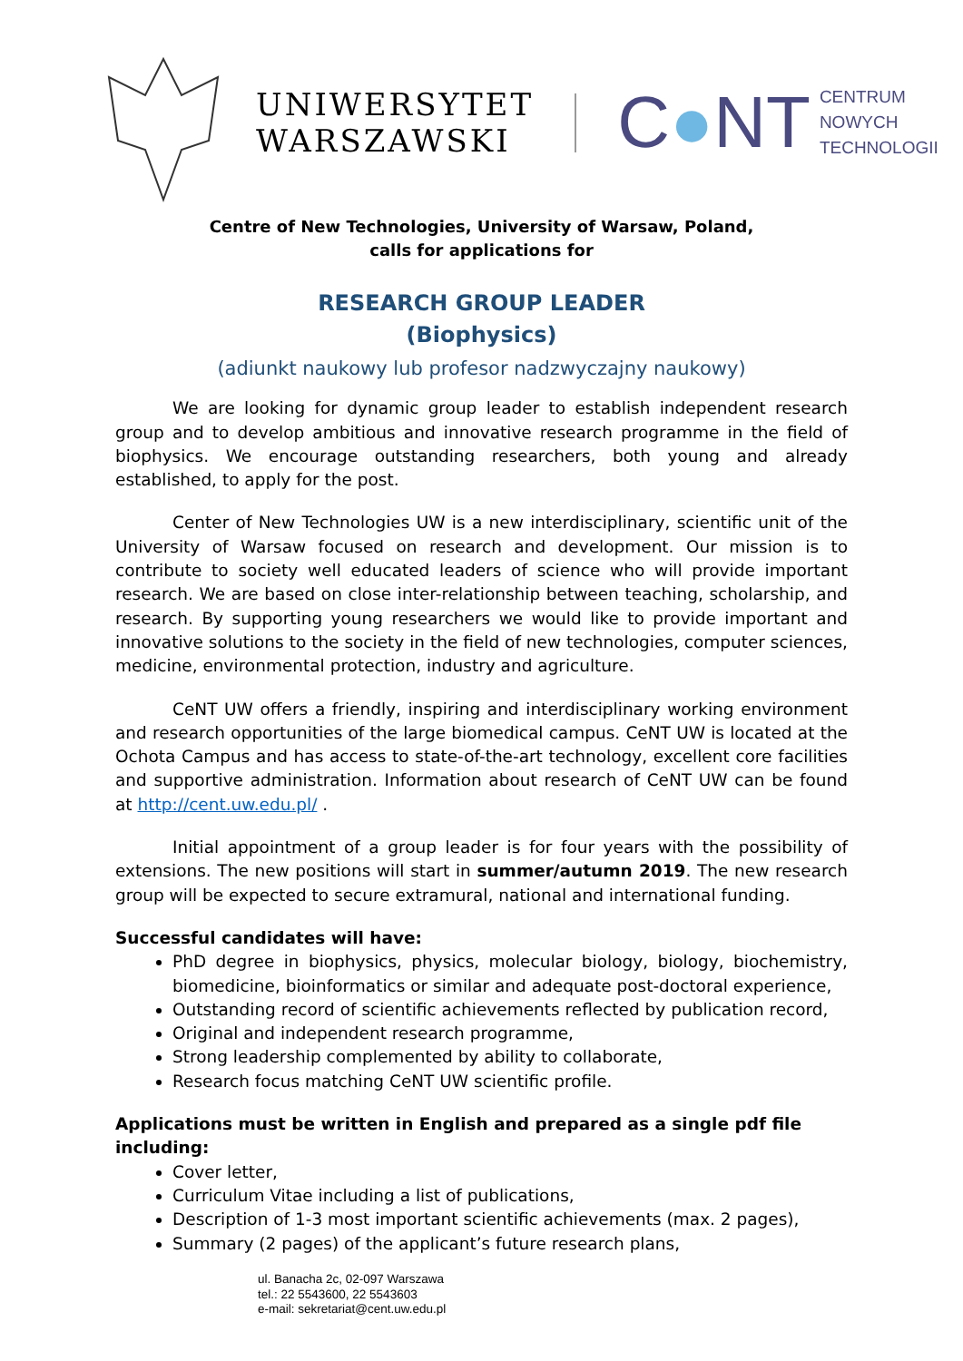UNIWERSYTET
WARSZAWSKI
C●NT
CENTRUM
NOWYCH
TECHNOLOGII
Centre of New Technologies, University of Warsaw, Poland,
calls for applications for
RESEARCH GROUP LEADER
(Biophysics)
(adiunkt naukowy lub profesor nadzwyczajny naukowy)
We are looking for dynamic group leader to establish independent research group and to develop ambitious and innovative research programme in the field of biophysics. We encourage outstanding researchers, both young and already established, to apply for the post.
Center of New Technologies UW is a new interdisciplinary, scientific unit of the University of Warsaw focused on research and development. Our mission is to contribute to society well educated leaders of science who will provide important research. We are based on close inter-relationship between teaching, scholarship, and research. By supporting young researchers we would like to provide important and innovative solutions to the society in the field of new technologies, computer sciences, medicine, environmental protection, industry and agriculture.
CeNT UW offers a friendly, inspiring and interdisciplinary working environment and research opportunities of the large biomedical campus. CeNT UW is located at the Ochota Campus and has access to state-of-the-art technology, excellent core facilities and supportive administration. Information about research of CeNT UW can be found at http://cent.uw.edu.pl/ .
Initial appointment of a group leader is for four years with the possibility of extensions. The new positions will start in summer/autumn 2019. The new research group will be expected to secure extramural, national and international funding.
Successful candidates will have:
PhD degree in biophysics, physics, molecular biology, biology, biochemistry, biomedicine, bioinformatics or similar and adequate post-doctoral experience,
Outstanding record of scientific achievements reflected by publication record,
Original and independent research programme,
Strong leadership complemented by ability to collaborate,
Research focus matching CeNT UW scientific profile.
Applications must be written in English and prepared as a single pdf file including:
Cover letter,
Curriculum Vitae including a list of publications,
Description of 1-3 most important scientific achievements (max. 2 pages),
Summary (2 pages) of the applicant’s future research plans,
ul. Banacha 2c, 02-097 Warszawa
tel.: 22 5543600, 22 5543603
e-mail: sekretariat@cent.uw.edu.pl